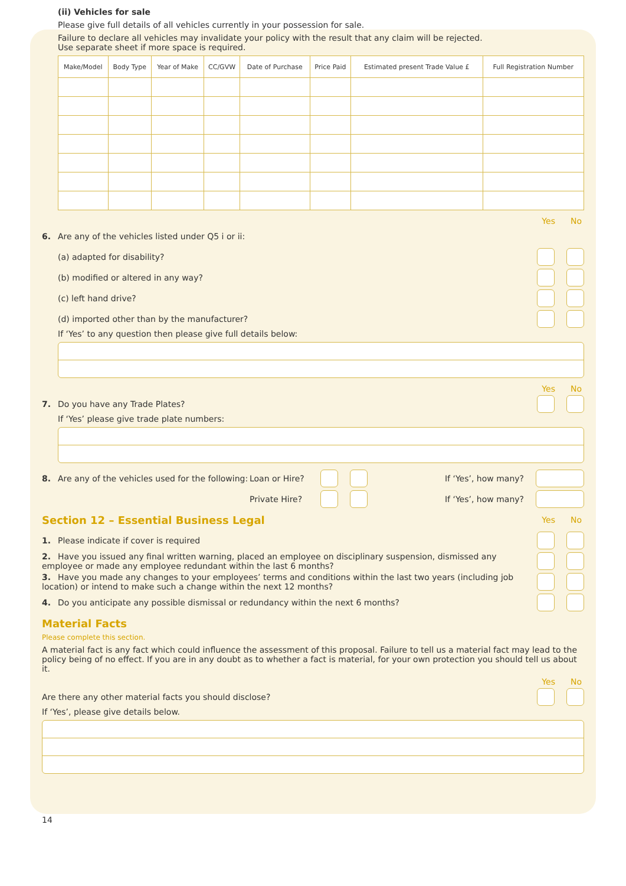(ii) Vehicles for sale
Please give full details of all vehicles currently in your possession for sale.
Failure to declare all vehicles may invalidate your policy with the result that any claim will be rejected.
Use separate sheet if more space is required.
| Make/Model | Body Type | Year of Make | CC/GVW | Date of Purchase | Price Paid | Estimated present Trade Value £ | Full Registration Number |
| --- | --- | --- | --- | --- | --- | --- | --- |
Yes No
6. Are any of the vehicles listed under Q5 i or ii:
(a) adapted for disability?
(b) modified or altered in any way?
(c) left hand drive?
(d) imported other than by the manufacturer?
If ‘Yes’ to any question then please give full details below:
Yes No
7. Do you have any Trade Plates?
If ‘Yes’ please give trade plate numbers:
8. Are any of the vehicles used for the following: Loan or Hire? If ‘Yes’, how many?
Private Hire? If ‘Yes’, how many?
Section 12 – Essential Business Legal
Yes No
1. Please indicate if cover is required
2. Have you issued any final written warning, placed an employee on disciplinary suspension, dismissed any employee or made any employee redundant within the last 6 months?
3. Have you made any changes to your employees’ terms and conditions within the last two years (including job location) or intend to make such a change within the next 12 months?
4. Do you anticipate any possible dismissal or redundancy within the next 6 months?
Material Facts
Please complete this section.
A material fact is any fact which could influence the assessment of this proposal. Failure to tell us a material fact may lead to the policy being of no effect. If you are in any doubt as to whether a fact is material, for your own protection you should tell us about it.
Yes No
Are there any other material facts you should disclose?
If ‘Yes’, please give details below.
14